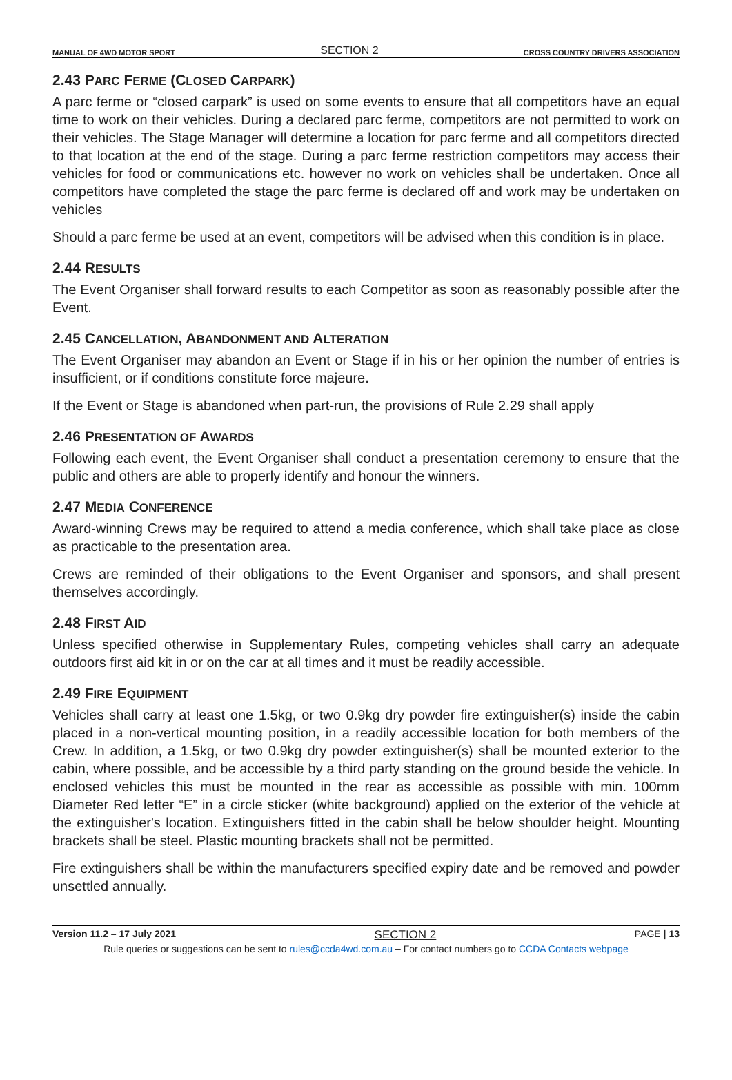MANUAL OF 4WD MOTOR SPORT SECTION 2 CROSS COUNTRY DRIVERS ASSOCIATION
2.43 PARC FERME (CLOSED CARPARK)
A parc ferme or “closed carpark” is used on some events to ensure that all competitors have an equal time to work on their vehicles. During a declared parc ferme, competitors are not permitted to work on their vehicles. The Stage Manager will determine a location for parc ferme and all competitors directed to that location at the end of the stage. During a parc ferme restriction competitors may access their vehicles for food or communications etc. however no work on vehicles shall be undertaken. Once all competitors have completed the stage the parc ferme is declared off and work may be undertaken on vehicles
Should a parc ferme be used at an event, competitors will be advised when this condition is in place.
2.44 RESULTS
The Event Organiser shall forward results to each Competitor as soon as reasonably possible after the Event.
2.45 CANCELLATION, ABANDONMENT AND ALTERATION
The Event Organiser may abandon an Event or Stage if in his or her opinion the number of entries is insufficient, or if conditions constitute force majeure.
If the Event or Stage is abandoned when part-run, the provisions of Rule 2.29 shall apply
2.46 PRESENTATION OF AWARDS
Following each event, the Event Organiser shall conduct a presentation ceremony to ensure that the public and others are able to properly identify and honour the winners.
2.47 MEDIA CONFERENCE
Award-winning Crews may be required to attend a media conference, which shall take place as close as practicable to the presentation area.
Crews are reminded of their obligations to the Event Organiser and sponsors, and shall present themselves accordingly.
2.48 FIRST AID
Unless specified otherwise in Supplementary Rules, competing vehicles shall carry an adequate outdoors first aid kit in or on the car at all times and it must be readily accessible.
2.49 FIRE EQUIPMENT
Vehicles shall carry at least one 1.5kg, or two 0.9kg dry powder fire extinguisher(s) inside the cabin placed in a non-vertical mounting position, in a readily accessible location for both members of the Crew. In addition, a 1.5kg, or two 0.9kg dry powder extinguisher(s) shall be mounted exterior to the cabin, where possible, and be accessible by a third party standing on the ground beside the vehicle. In enclosed vehicles this must be mounted in the rear as accessible as possible with min. 100mm Diameter Red letter “E” in a circle sticker (white background) applied on the exterior of the vehicle at the extinguisher's location. Extinguishers fitted in the cabin shall be below shoulder height. Mounting brackets shall be steel. Plastic mounting brackets shall not be permitted.
Fire extinguishers shall be within the manufacturers specified expiry date and be removed and powder unsettled annually.
Version 11.2 – 17 July 2021 SECTION 2 PAGE | 13
Rule queries or suggestions can be sent to rules@ccda4wd.com.au – For contact numbers go to CCDA Contacts webpage